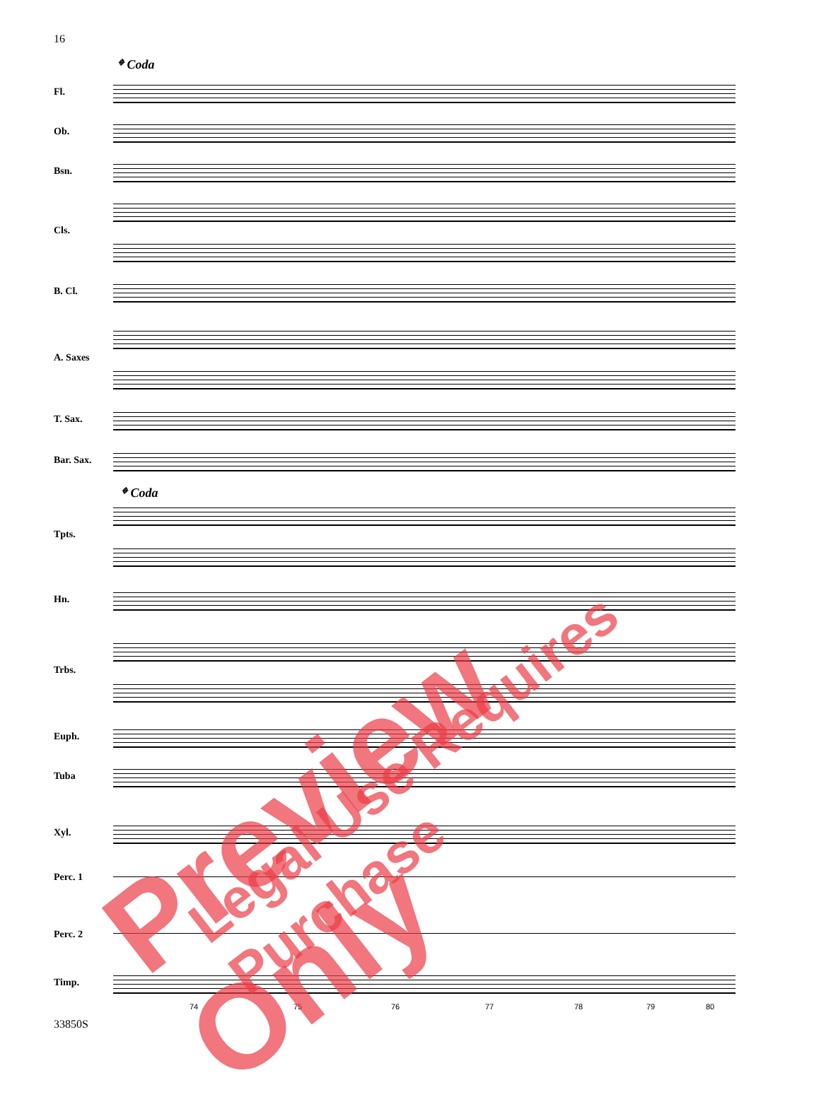16
𝄌 Coda
Fl.
Ob.
Bsn.
Cls.
B. Cl.
A. Saxes
T. Sax.
Bar. Sax.
𝄌 Coda
Tpts.
Hn.
Trbs.
Euph.
Tuba
Xyl.
Perc. 1
Perc. 2
Timp.
74 75 76 77 78 79 80
33850S Preview Only Legal Use Requires Purchase